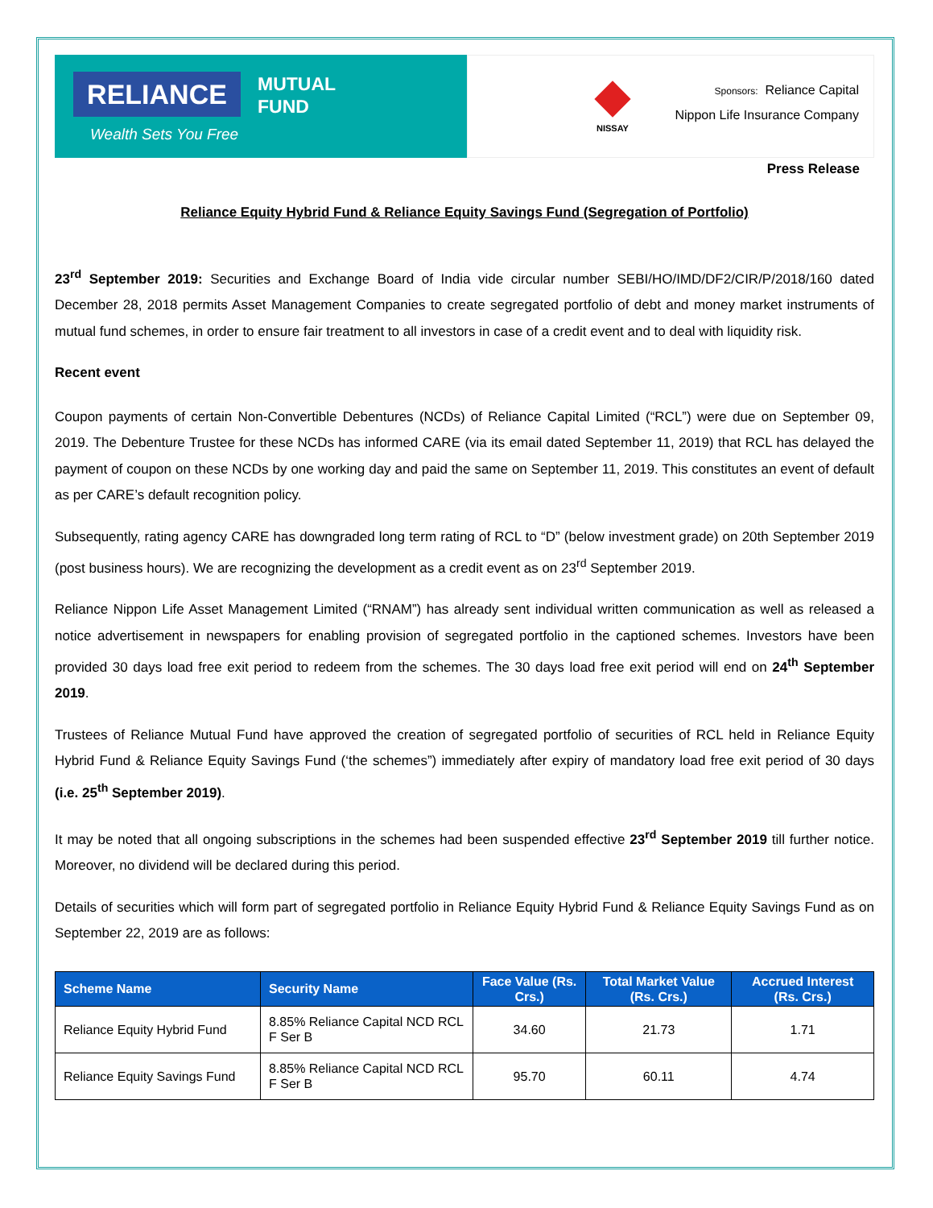RELIANCE
MUTUAL
FUND
Wealth Sets You Free
NISSAY
Sponsors: Reliance Capital
Nippon Life Insurance Company
Press Release
Reliance Equity Hybrid Fund & Reliance Equity Savings Fund (Segregation of Portfolio)
23<sup>rd</sup> September 2019: Securities and Exchange Board of India vide circular number SEBI/HO/IMD/DF2/CIR/P/2018/160 dated December 28, 2018 permits Asset Management Companies to create segregated portfolio of debt and money market instruments of mutual fund schemes, in order to ensure fair treatment to all investors in case of a credit event and to deal with liquidity risk.
Recent event
Coupon payments of certain Non-Convertible Debentures (NCDs) of Reliance Capital Limited (“RCL”) were due on September 09, 2019. The Debenture Trustee for these NCDs has informed CARE (via its email dated September 11, 2019) that RCL has delayed the payment of coupon on these NCDs by one working day and paid the same on September 11, 2019. This constitutes an event of default as per CARE’s default recognition policy.
Subsequently, rating agency CARE has downgraded long term rating of RCL to “D” (below investment grade) on 20th September 2019 (post business hours). We are recognizing the development as a credit event as on 23<sup>rd</sup> September 2019.
Reliance Nippon Life Asset Management Limited (“RNAM”) has already sent individual written communication as well as released a notice advertisement in newspapers for enabling provision of segregated portfolio in the captioned schemes. Investors have been provided 30 days load free exit period to redeem from the schemes. The 30 days load free exit period will end on 24<sup>th</sup> September 2019.
Trustees of Reliance Mutual Fund have approved the creation of segregated portfolio of securities of RCL held in Reliance Equity Hybrid Fund & Reliance Equity Savings Fund (‘the schemes”) immediately after expiry of mandatory load free exit period of 30 days (i.e. 25<sup>th</sup> September 2019).
It may be noted that all ongoing subscriptions in the schemes had been suspended effective 23<sup>rd</sup> September 2019 till further notice. Moreover, no dividend will be declared during this period.
Details of securities which will form part of segregated portfolio in Reliance Equity Hybrid Fund & Reliance Equity Savings Fund as on September 22, 2019 are as follows:
| Scheme Name | Security Name | Face Value (Rs. Crs.) | Total Market Value (Rs. Crs.) | Accrued Interest (Rs. Crs.) |
| --- | --- | --- | --- | --- |
| Reliance Equity Hybrid Fund | 8.85% Reliance Capital NCD RCL F Ser B | 34.60 | 21.73 | 1.71 |
| Reliance Equity Savings Fund | 8.85% Reliance Capital NCD RCL F Ser B | 95.70 | 60.11 | 4.74 |